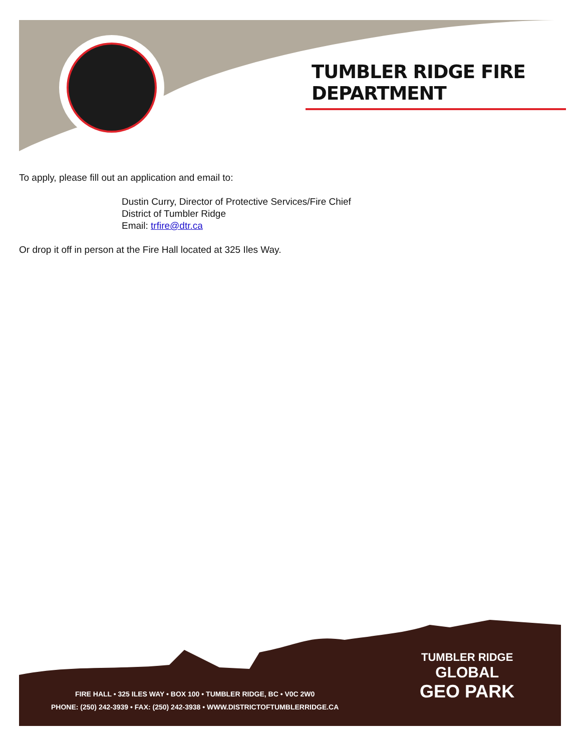TUMBLER RIDGE FIRE DEPARTMENT
To apply, please fill out an application and email to:
Dustin Curry, Director of Protective Services/Fire Chief
District of Tumbler Ridge
Email: trfire@dtr.ca
Or drop it off in person at the Fire Hall located at 325 Iles Way.
FIRE HALL • 325 ILES WAY • BOX 100 • TUMBLER RIDGE, BC • V0C 2W0
PHONE: (250) 242-3939 • FAX: (250) 242-3938 • WWW.DISTRICTOFTUMBLERRIDGE.CA
TUMBLER RIDGE
GLOBAL
GEO PARK